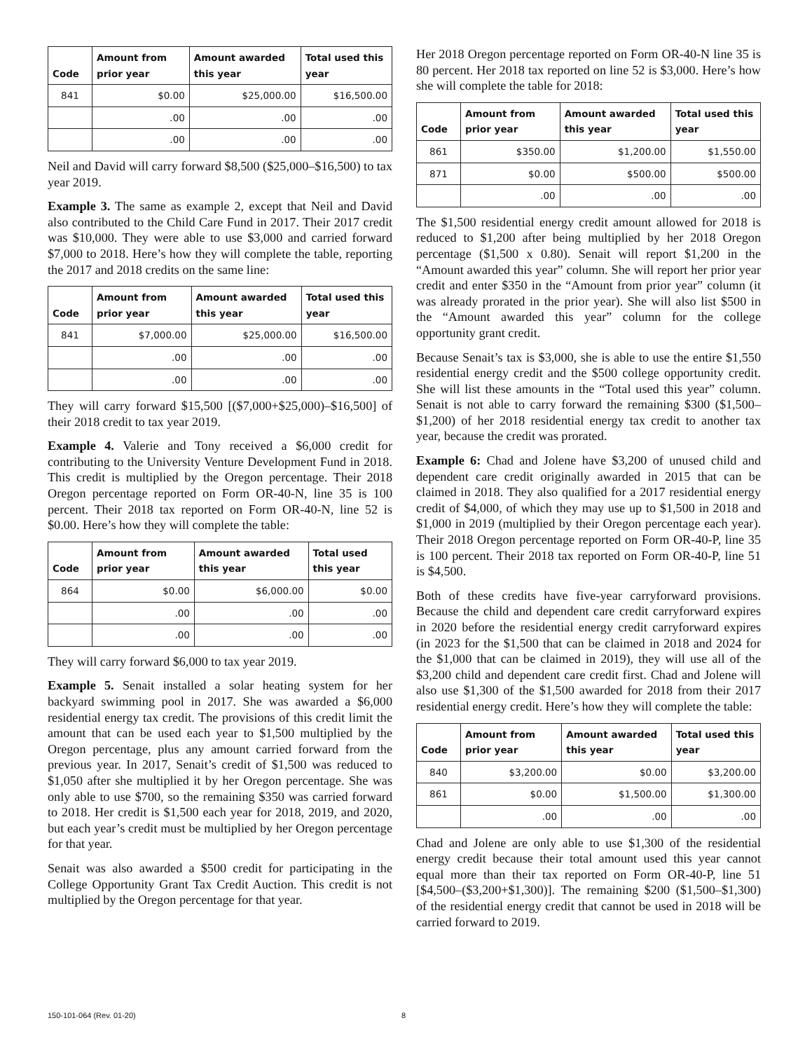| Code | Amount from prior year | Amount awarded this year | Total used this year |
| --- | --- | --- | --- |
| 841 | $0.00 | $25,000.00 | $16,500.00 |
| | .00 | .00 | .00 |
| | .00 | .00 | .00 |
Neil and David will carry forward $8,500 ($25,000–$16,500) to tax year 2019.
Example 3. The same as example 2, except that Neil and David also contributed to the Child Care Fund in 2017. Their 2017 credit was $10,000. They were able to use $3,000 and carried forward $7,000 to 2018. Here’s how they will complete the table, reporting the 2017 and 2018 credits on the same line:
| Code | Amount from prior year | Amount awarded this year | Total used this year |
| --- | --- | --- | --- |
| 841 | $7,000.00 | $25,000.00 | $16,500.00 |
| | .00 | .00 | .00 |
| | .00 | .00 | .00 |
They will carry forward $15,500 [($7,000+$25,000)–$16,500] of their 2018 credit to tax year 2019.
Example 4. Valerie and Tony received a $6,000 credit for contributing to the University Venture Development Fund in 2018. This credit is multiplied by the Oregon percentage. Their 2018 Oregon percentage reported on Form OR-40-N, line 35 is 100 percent. Their 2018 tax reported on Form OR-40-N, line 52 is $0.00. Here’s how they will complete the table:
| Code | Amount from prior year | Amount awarded this year | Total used this year |
| --- | --- | --- | --- |
| 864 | $0.00 | $6,000.00 | $0.00 |
| | .00 | .00 | .00 |
| | .00 | .00 | .00 |
They will carry forward $6,000 to tax year 2019.
Example 5. Senait installed a solar heating system for her backyard swimming pool in 2017. She was awarded a $6,000 residential energy tax credit. The provisions of this credit limit the amount that can be used each year to $1,500 multiplied by the Oregon percentage, plus any amount carried forward from the previous year. In 2017, Senait’s credit of $1,500 was reduced to $1,050 after she multiplied it by her Oregon percentage. She was only able to use $700, so the remaining $350 was carried forward to 2018. Her credit is $1,500 each year for 2018, 2019, and 2020, but each year’s credit must be multiplied by her Oregon percentage for that year.
Senait was also awarded a $500 credit for participating in the College Opportunity Grant Tax Credit Auction. This credit is not multiplied by the Oregon percentage for that year.
Her 2018 Oregon percentage reported on Form OR-40-N line 35 is 80 percent. Her 2018 tax reported on line 52 is $3,000. Here’s how she will complete the table for 2018:
| Code | Amount from prior year | Amount awarded this year | Total used this year |
| --- | --- | --- | --- |
| 861 | $350.00 | $1,200.00 | $1,550.00 |
| 871 | $0.00 | $500.00 | $500.00 |
| | .00 | .00 | .00 |
The $1,500 residential energy credit amount allowed for 2018 is reduced to $1,200 after being multiplied by her 2018 Oregon percentage ($1,500 x 0.80). Senait will report $1,200 in the “Amount awarded this year” column. She will report her prior year credit and enter $350 in the “Amount from prior year” column (it was already prorated in the prior year). She will also list $500 in the “Amount awarded this year” column for the college opportunity grant credit.
Because Senait’s tax is $3,000, she is able to use the entire $1,550 residential energy credit and the $500 college opportunity credit. She will list these amounts in the “Total used this year” column. Senait is not able to carry forward the remaining $300 ($1,500–$1,200) of her 2018 residential energy tax credit to another tax year, because the credit was prorated.
Example 6: Chad and Jolene have $3,200 of unused child and dependent care credit originally awarded in 2015 that can be claimed in 2018. They also qualified for a 2017 residential energy credit of $4,000, of which they may use up to $1,500 in 2018 and $1,000 in 2019 (multiplied by their Oregon percentage each year). Their 2018 Oregon percentage reported on Form OR-40-P, line 35 is 100 percent. Their 2018 tax reported on Form OR-40-P, line 51 is $4,500.
Both of these credits have five-year carryforward provisions. Because the child and dependent care credit carryforward expires in 2020 before the residential energy credit carryforward expires (in 2023 for the $1,500 that can be claimed in 2018 and 2024 for the $1,000 that can be claimed in 2019), they will use all of the $3,200 child and dependent care credit first. Chad and Jolene will also use $1,300 of the $1,500 awarded for 2018 from their 2017 residential energy credit. Here’s how they will complete the table:
| Code | Amount from prior year | Amount awarded this year | Total used this year |
| --- | --- | --- | --- |
| 840 | $3,200.00 | $0.00 | $3,200.00 |
| 861 | $0.00 | $1,500.00 | $1,300.00 |
| | .00 | .00 | .00 |
Chad and Jolene are only able to use $1,300 of the residential energy credit because their total amount used this year cannot equal more than their tax reported on Form OR-40-P, line 51 [$4,500–($3,200+$1,300)]. The remaining $200 ($1,500–$1,300) of the residential energy credit that cannot be used in 2018 will be carried forward to 2019.
150-101-064 (Rev. 01-20) 8